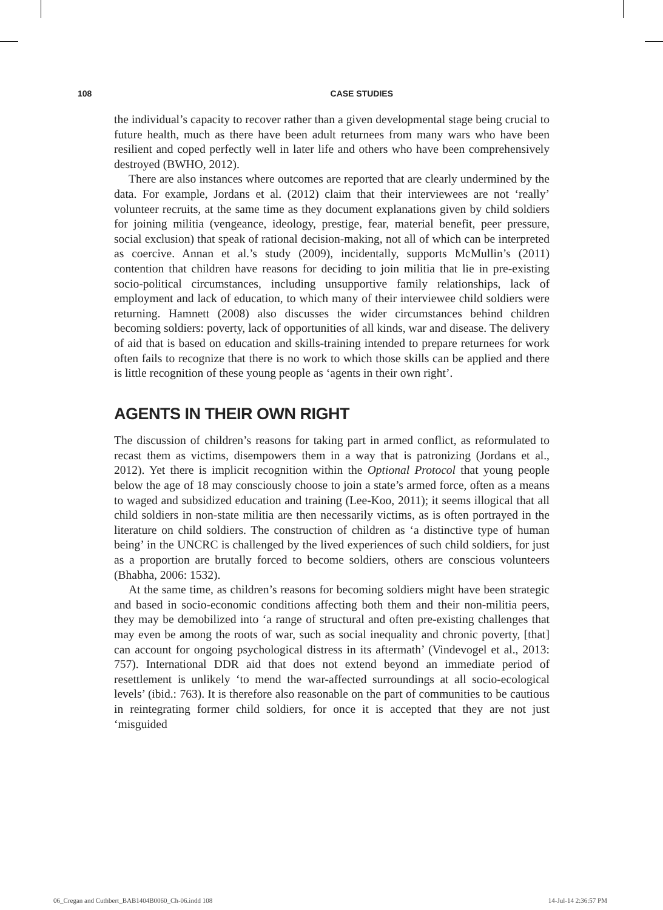108 CASE STUDIES
the individual’s capacity to recover rather than a given developmental stage being crucial to future health, much as there have been adult returnees from many wars who have been resilient and coped perfectly well in later life and others who have been comprehensively destroyed (BWHO, 2012).
There are also instances where outcomes are reported that are clearly undermined by the data. For example, Jordans et al. (2012) claim that their interviewees are not ‘really’ volunteer recruits, at the same time as they document explanations given by child soldiers for joining militia (vengeance, ideology, prestige, fear, material benefit, peer pressure, social exclusion) that speak of rational decision-making, not all of which can be interpreted as coercive. Annan et al.’s study (2009), incidentally, supports McMullin’s (2011) contention that children have reasons for deciding to join militia that lie in pre-existing socio-political circumstances, including unsupportive family relationships, lack of employment and lack of education, to which many of their interviewee child soldiers were returning. Hamnett (2008) also discusses the wider circumstances behind children becoming soldiers: poverty, lack of opportunities of all kinds, war and disease. The delivery of aid that is based on education and skills-training intended to prepare returnees for work often fails to recognize that there is no work to which those skills can be applied and there is little recognition of these young people as ‘agents in their own right’.
AGENTS IN THEIR OWN RIGHT
The discussion of children’s reasons for taking part in armed conflict, as reformulated to recast them as victims, disempowers them in a way that is patronizing (Jordans et al., 2012). Yet there is implicit recognition within the Optional Protocol that young people below the age of 18 may consciously choose to join a state’s armed force, often as a means to waged and subsidized education and training (Lee-Koo, 2011); it seems illogical that all child soldiers in non-state militia are then necessarily victims, as is often portrayed in the literature on child soldiers. The construction of children as ‘a distinctive type of human being’ in the UNCRC is challenged by the lived experiences of such child soldiers, for just as a proportion are brutally forced to become soldiers, others are conscious volunteers (Bhabha, 2006: 1532).
At the same time, as children’s reasons for becoming soldiers might have been strategic and based in socio-economic conditions affecting both them and their non-militia peers, they may be demobilized into ‘a range of structural and often pre-existing challenges that may even be among the roots of war, such as social inequality and chronic poverty, [that] can account for ongoing psychological distress in its aftermath’ (Vindevogel et al., 2013: 757). International DDR aid that does not extend beyond an immediate period of resettlement is unlikely ‘to mend the war-affected surroundings at all socio-ecological levels’ (ibid.: 763). It is therefore also reasonable on the part of communities to be cautious in reintegrating former child soldiers, for once it is accepted that they are not just ‘misguided
06_Cregan and Cuthbert_BAB1404B0060_Ch-06.indd 108 14-Jul-14 2:36:57 PM